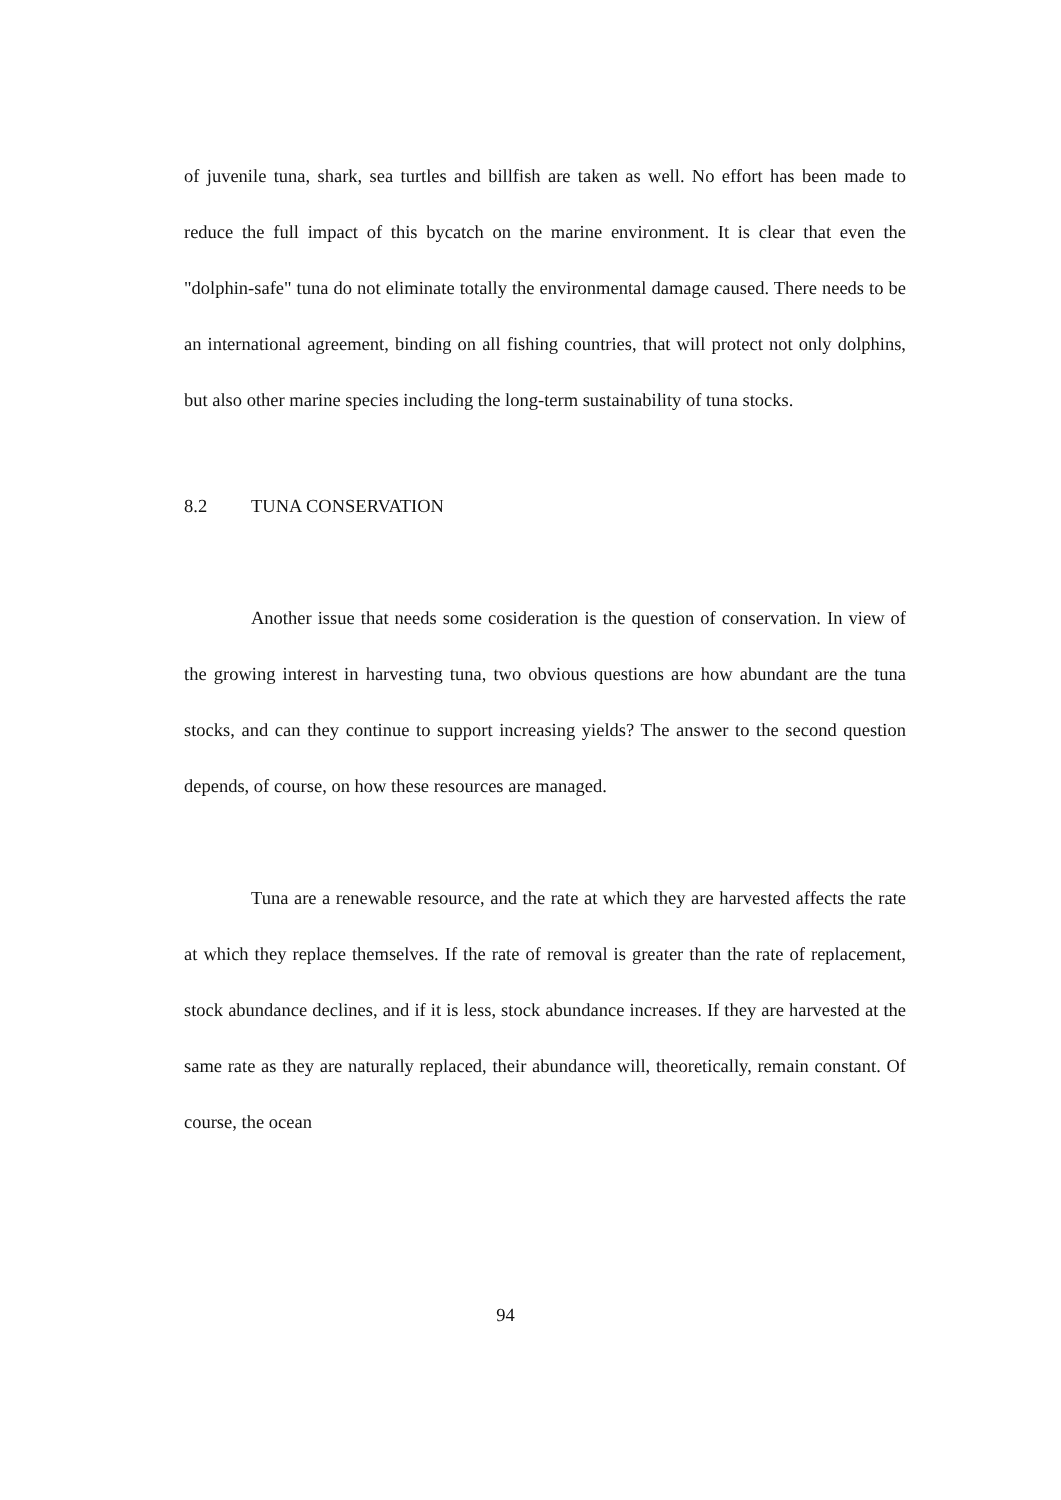of juvenile tuna, shark, sea turtles and billfish are taken as well. No effort has been made to reduce the full impact of this bycatch on the marine environment. It is clear that even the "dolphin-safe" tuna do not eliminate totally the environmental damage caused. There needs to be an international agreement, binding on all fishing countries, that will protect not only dolphins, but also other marine species including the long-term sustainability of tuna stocks.
8.2 TUNA CONSERVATION
Another issue that needs some cosideration is the question of conservation. In view of the growing interest in harvesting tuna, two obvious questions are how abundant are the tuna stocks, and can they continue to support increasing yields? The answer to the second question depends, of course, on how these resources are managed.
Tuna are a renewable resource, and the rate at which they are harvested affects the rate at which they replace themselves. If the rate of removal is greater than the rate of replacement, stock abundance declines, and if it is less, stock abundance increases. If they are harvested at the same rate as they are naturally replaced, their abundance will, theoretically, remain constant. Of course, the ocean
94